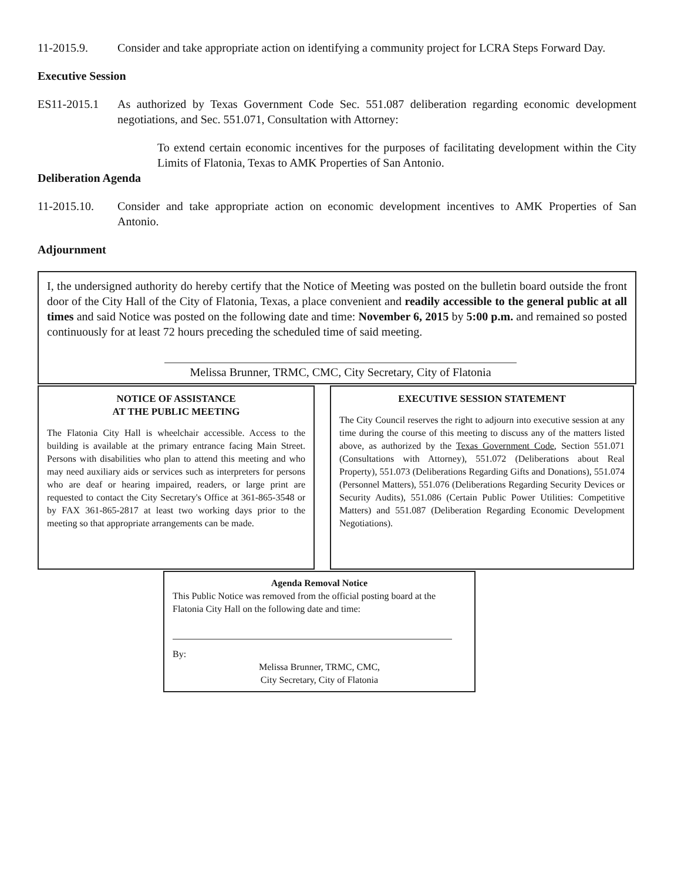11-2015.9. Consider and take appropriate action on identifying a community project for LCRA Steps Forward Day.
Executive Session
ES11-2015.1 As authorized by Texas Government Code Sec. 551.087 deliberation regarding economic development negotiations, and Sec. 551.071, Consultation with Attorney:
To extend certain economic incentives for the purposes of facilitating development within the City Limits of Flatonia, Texas to AMK Properties of San Antonio.
Deliberation Agenda
11-2015.10. Consider and take appropriate action on economic development incentives to AMK Properties of San Antonio.
Adjournment
I, the undersigned authority do hereby certify that the Notice of Meeting was posted on the bulletin board outside the front door of the City Hall of the City of Flatonia, Texas, a place convenient and readily accessible to the general public at all times and said Notice was posted on the following date and time: November 6, 2015 by 5:00 p.m. and remained so posted continuously for at least 72 hours preceding the scheduled time of said meeting.
Melissa Brunner, TRMC, CMC, City Secretary, City of Flatonia
NOTICE OF ASSISTANCE
AT THE PUBLIC MEETING
The Flatonia City Hall is wheelchair accessible. Access to the building is available at the primary entrance facing Main Street. Persons with disabilities who plan to attend this meeting and who may need auxiliary aids or services such as interpreters for persons who are deaf or hearing impaired, readers, or large print are requested to contact the City Secretary's Office at 361-865-3548 or by FAX 361-865-2817 at least two working days prior to the meeting so that appropriate arrangements can be made.
EXECUTIVE SESSION STATEMENT
The City Council reserves the right to adjourn into executive session at any time during the course of this meeting to discuss any of the matters listed above, as authorized by the Texas Government Code, Section 551.071 (Consultations with Attorney), 551.072 (Deliberations about Real Property), 551.073 (Deliberations Regarding Gifts and Donations), 551.074 (Personnel Matters), 551.076 (Deliberations Regarding Security Devices or Security Audits), 551.086 (Certain Public Power Utilities: Competitive Matters) and 551.087 (Deliberation Regarding Economic Development Negotiations).
Agenda Removal Notice
This Public Notice was removed from the official posting board at the Flatonia City Hall on the following date and time:
By:
Melissa Brunner, TRMC, CMC,
City Secretary, City of Flatonia